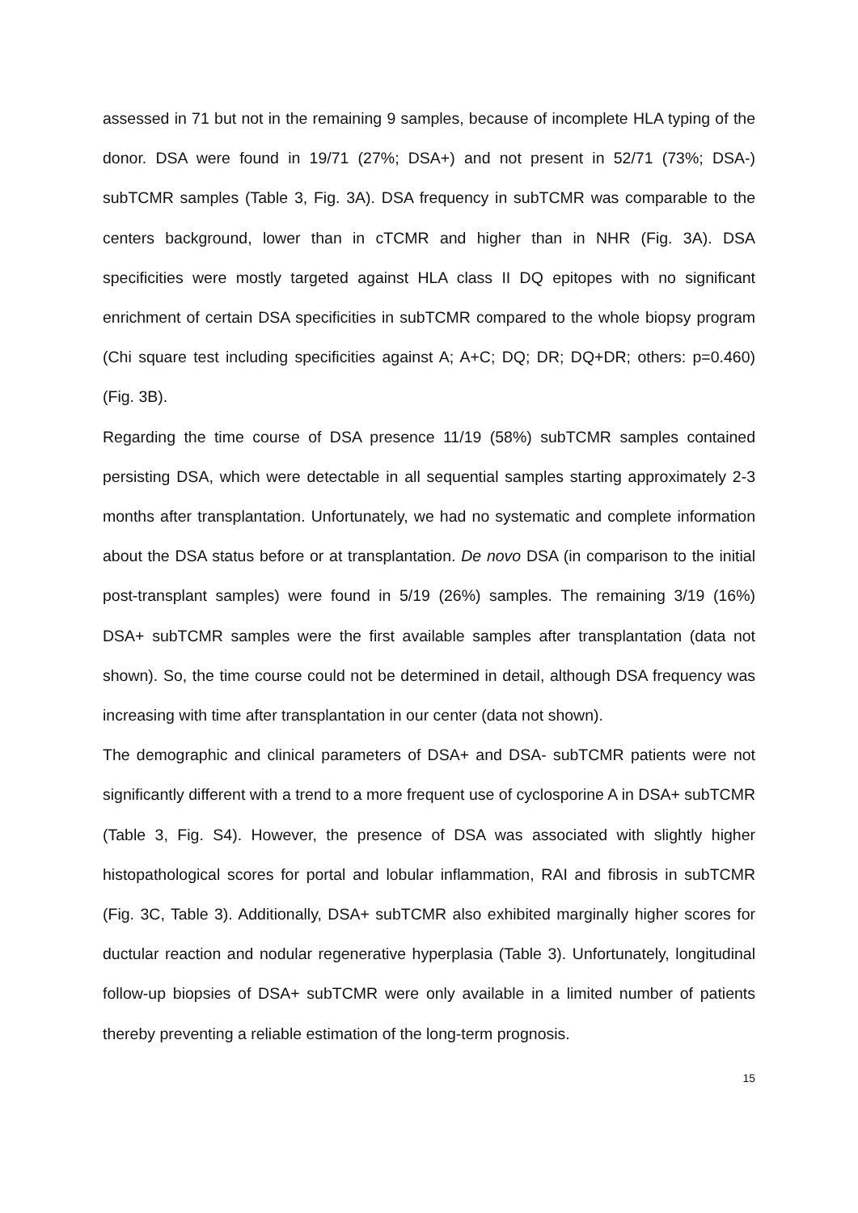assessed in 71 but not in the remaining 9 samples, because of incomplete HLA typing of the donor. DSA were found in 19/71 (27%; DSA+) and not present in 52/71 (73%; DSA-) subTCMR samples (Table 3, Fig. 3A). DSA frequency in subTCMR was comparable to the centers background, lower than in cTCMR and higher than in NHR (Fig. 3A). DSA specificities were mostly targeted against HLA class II DQ epitopes with no significant enrichment of certain DSA specificities in subTCMR compared to the whole biopsy program (Chi square test including specificities against A; A+C; DQ; DR; DQ+DR; others: p=0.460) (Fig. 3B).
Regarding the time course of DSA presence 11/19 (58%) subTCMR samples contained persisting DSA, which were detectable in all sequential samples starting approximately 2-3 months after transplantation. Unfortunately, we had no systematic and complete information about the DSA status before or at transplantation. De novo DSA (in comparison to the initial post-transplant samples) were found in 5/19 (26%) samples. The remaining 3/19 (16%) DSA+ subTCMR samples were the first available samples after transplantation (data not shown). So, the time course could not be determined in detail, although DSA frequency was increasing with time after transplantation in our center (data not shown).
The demographic and clinical parameters of DSA+ and DSA- subTCMR patients were not significantly different with a trend to a more frequent use of cyclosporine A in DSA+ subTCMR (Table 3, Fig. S4). However, the presence of DSA was associated with slightly higher histopathological scores for portal and lobular inflammation, RAI and fibrosis in subTCMR (Fig. 3C, Table 3). Additionally, DSA+ subTCMR also exhibited marginally higher scores for ductular reaction and nodular regenerative hyperplasia (Table 3). Unfortunately, longitudinal follow-up biopsies of DSA+ subTCMR were only available in a limited number of patients thereby preventing a reliable estimation of the long-term prognosis.
15